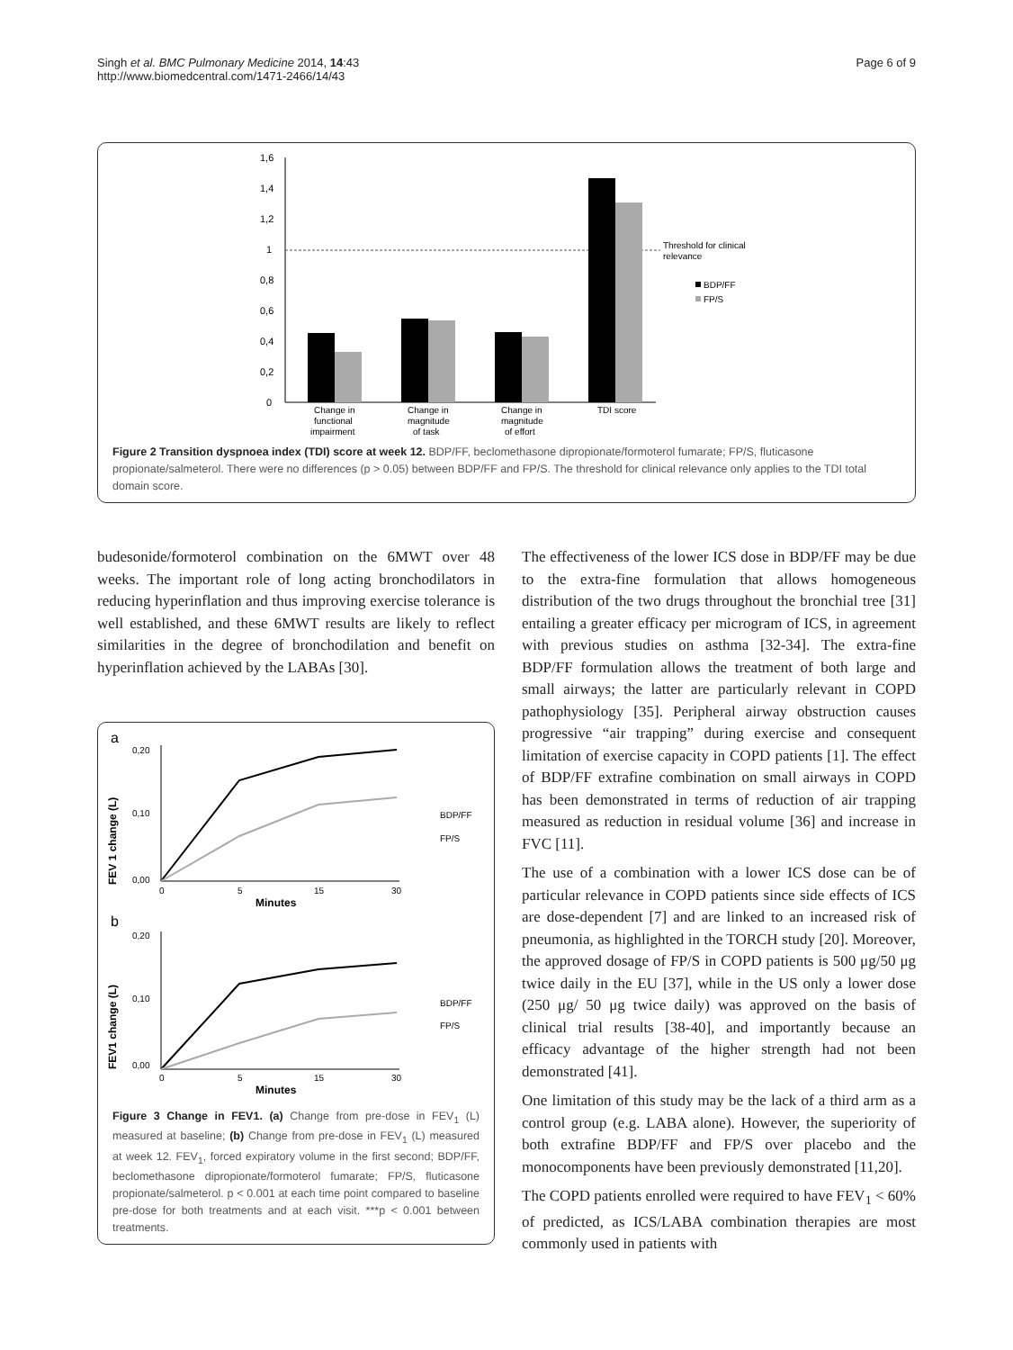Singh et al. BMC Pulmonary Medicine 2014, 14:43
http://www.biomedcentral.com/1471-2466/14/43
Page 6 of 9
1,6
1,4
1,2
1
0,8
0,6
0,4
0,2
0
Change in
functional
impairment
Change in
magnitude
of task
Change in
magnitude
of effort
TDI score
Threshold for clinical
relevance
BDP/FF
FP/S
Figure 2 Transition dyspnoea index (TDI) score at week 12. BDP/FF, beclomethasone dipropionate/formoterol fumarate; FP/S, fluticasone propionate/salmeterol. There were no differences (p > 0.05) between BDP/FF and FP/S. The threshold for clinical relevance only applies to the TDI total domain score.
budesonide/formoterol combination on the 6MWT over 48 weeks. The important role of long acting bronchodilators in reducing hyperinflation and thus improving exercise tolerance is well established, and these 6MWT results are likely to reflect similarities in the degree of bronchodilation and benefit on hyperinflation achieved by the LABAs [30].
a
b
FEV 1 change (L)
FEV1 change (L)
0,20
0,10
0,00
0,20
0,10
0,00
0
5
15
30
Minutes
0
5
15
30
Minutes
BDP/FF
FP/S
BDP/FF
FP/S
Figure 3 Change in FEV1. (a) Change from pre-dose in FEV<sub>1</sub> (L) measured at baseline; (b) Change from pre-dose in FEV<sub>1</sub> (L) measured at week 12. FEV<sub>1</sub>, forced expiratory volume in the first second; BDP/FF, beclomethasone dipropionate/formoterol fumarate; FP/S, fluticasone propionate/salmeterol. p < 0.001 at each time point compared to baseline pre-dose for both treatments and at each visit. ***p < 0.001 between treatments.
The effectiveness of the lower ICS dose in BDP/FF may be due to the extra-fine formulation that allows homogeneous distribution of the two drugs throughout the bronchial tree [31] entailing a greater efficacy per microgram of ICS, in agreement with previous studies on asthma [32-34]. The extra-fine BDP/FF formulation allows the treatment of both large and small airways; the latter are particularly relevant in COPD pathophysiology [35]. Peripheral airway obstruction causes progressive “air trapping” during exercise and consequent limitation of exercise capacity in COPD patients [1]. The effect of BDP/FF extrafine combination on small airways in COPD has been demonstrated in terms of reduction of air trapping measured as reduction in residual volume [36] and increase in FVC [11].
The use of a combination with a lower ICS dose can be of particular relevance in COPD patients since side effects of ICS are dose-dependent [7] and are linked to an increased risk of pneumonia, as highlighted in the TORCH study [20]. Moreover, the approved dosage of FP/S in COPD patients is 500 μg/50 μg twice daily in the EU [37], while in the US only a lower dose (250 μg/ 50 μg twice daily) was approved on the basis of clinical trial results [38-40], and importantly because an efficacy advantage of the higher strength had not been demonstrated [41].
One limitation of this study may be the lack of a third arm as a control group (e.g. LABA alone). However, the superiority of both extrafine BDP/FF and FP/S over placebo and the monocomponents have been previously demonstrated [11,20].
The COPD patients enrolled were required to have FEV<sub>1</sub> < 60% of predicted, as ICS/LABA combination therapies are most commonly used in patients with